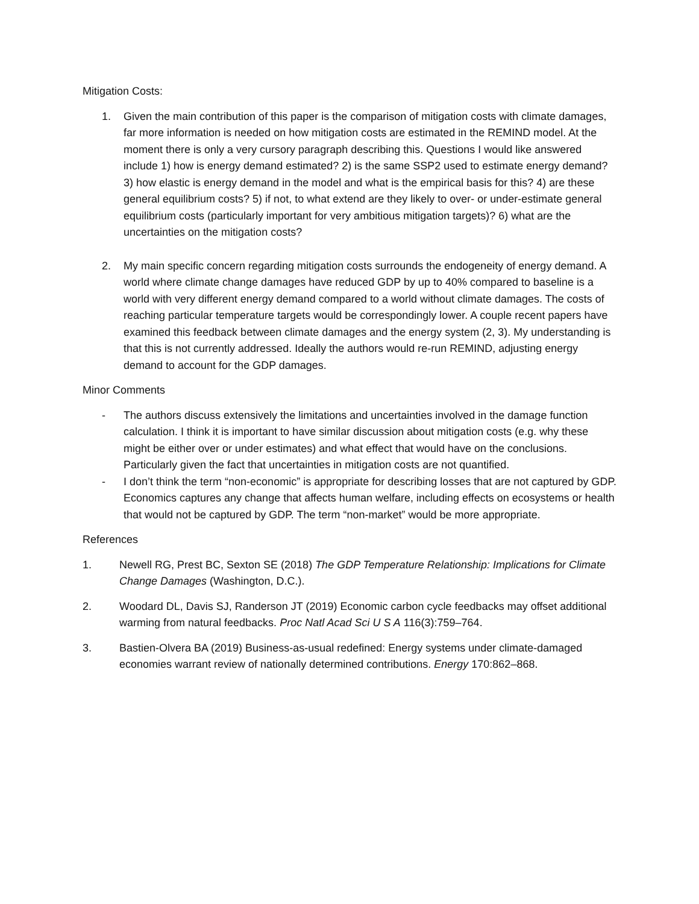Mitigation Costs:
1. Given the main contribution of this paper is the comparison of mitigation costs with climate damages, far more information is needed on how mitigation costs are estimated in the REMIND model. At the moment there is only a very cursory paragraph describing this. Questions I would like answered include 1) how is energy demand estimated? 2) is the same SSP2 used to estimate energy demand? 3) how elastic is energy demand in the model and what is the empirical basis for this? 4) are these general equilibrium costs? 5) if not, to what extend are they likely to over- or under-estimate general equilibrium costs (particularly important for very ambitious mitigation targets)? 6) what are the uncertainties on the mitigation costs?
2. My main specific concern regarding mitigation costs surrounds the endogeneity of energy demand. A world where climate change damages have reduced GDP by up to 40% compared to baseline is a world with very different energy demand compared to a world without climate damages. The costs of reaching particular temperature targets would be correspondingly lower. A couple recent papers have examined this feedback between climate damages and the energy system (2, 3). My understanding is that this is not currently addressed. Ideally the authors would re-run REMIND, adjusting energy demand to account for the GDP damages.
Minor Comments
- The authors discuss extensively the limitations and uncertainties involved in the damage function calculation. I think it is important to have similar discussion about mitigation costs (e.g. why these might be either over or under estimates) and what effect that would have on the conclusions. Particularly given the fact that uncertainties in mitigation costs are not quantified.
- I don’t think the term “non-economic” is appropriate for describing losses that are not captured by GDP. Economics captures any change that affects human welfare, including effects on ecosystems or health that would not be captured by GDP. The term “non-market” would be more appropriate.
References
1. Newell RG, Prest BC, Sexton SE (2018) The GDP Temperature Relationship: Implications for Climate Change Damages (Washington, D.C.).
2. Woodard DL, Davis SJ, Randerson JT (2019) Economic carbon cycle feedbacks may offset additional warming from natural feedbacks. Proc Natl Acad Sci U S A 116(3):759–764.
3. Bastien-Olvera BA (2019) Business-as-usual redefined: Energy systems under climate-damaged economies warrant review of nationally determined contributions. Energy 170:862–868.